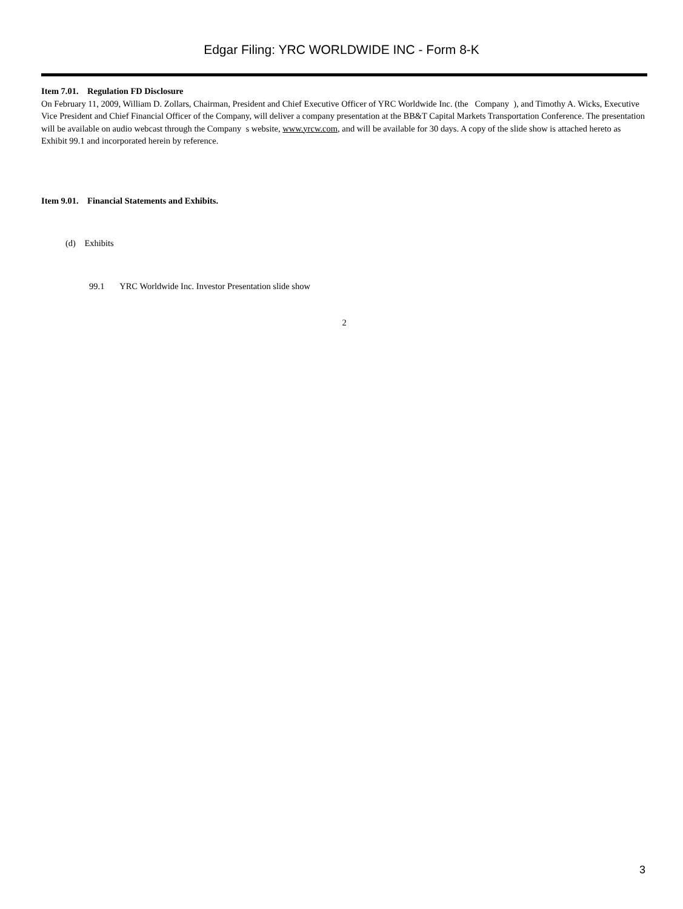Edgar Filing: YRC WORLDWIDE INC - Form 8-K
Item 7.01. Regulation FD Disclosure
On February 11, 2009, William D. Zollars, Chairman, President and Chief Executive Officer of YRC Worldwide Inc. (the Company ), and Timothy A. Wicks, Executive Vice President and Chief Financial Officer of the Company, will deliver a company presentation at the BB&T Capital Markets Transportation Conference. The presentation will be available on audio webcast through the Company s website, www.yrcw.com, and will be available for 30 days. A copy of the slide show is attached hereto as Exhibit 99.1 and incorporated herein by reference.
Item 9.01. Financial Statements and Exhibits.
(d) Exhibits
99.1 YRC Worldwide Inc. Investor Presentation slide show
2
3